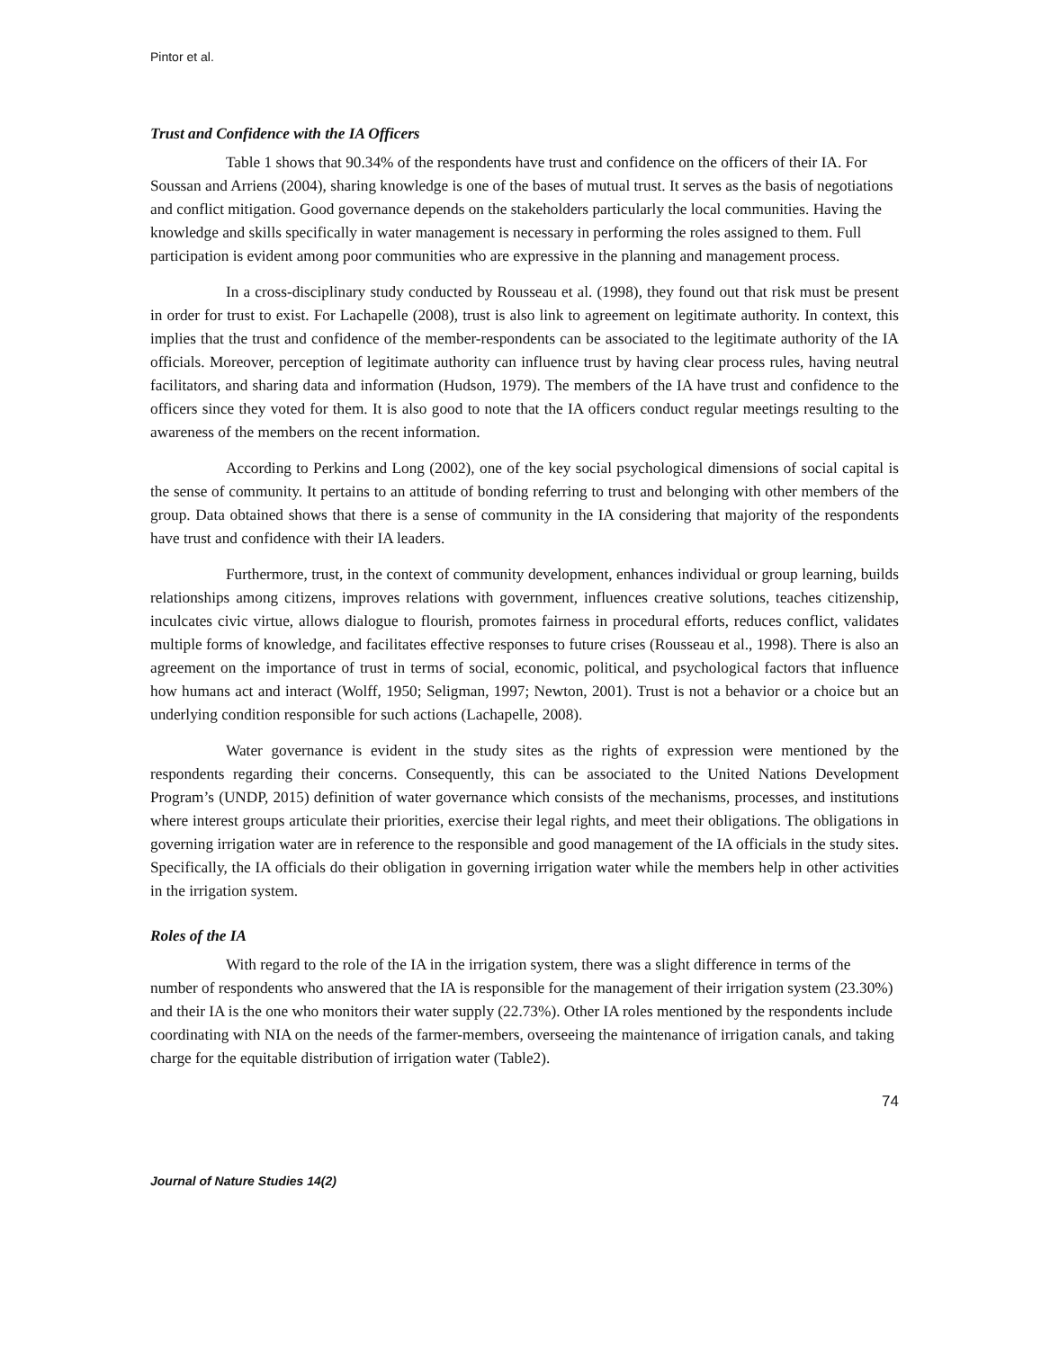Pintor et al.
Trust and Confidence with the IA Officers
Table 1 shows that 90.34% of the respondents have trust and confidence on the officers of their IA. For Soussan and Arriens (2004), sharing knowledge is one of the bases of mutual trust. It serves as the basis of negotiations and conflict mitigation. Good governance depends on the stakeholders particularly the local communities. Having the knowledge and skills specifically in water management is necessary in performing the roles assigned to them. Full participation is evident among poor communities who are expressive in the planning and management process.
In a cross-disciplinary study conducted by Rousseau et al. (1998), they found out that risk must be present in order for trust to exist. For Lachapelle (2008), trust is also link to agreement on legitimate authority. In context, this implies that the trust and confidence of the member-respondents can be associated to the legitimate authority of the IA officials. Moreover, perception of legitimate authority can influence trust by having clear process rules, having neutral facilitators, and sharing data and information (Hudson, 1979). The members of the IA have trust and confidence to the officers since they voted for them. It is also good to note that the IA officers conduct regular meetings resulting to the awareness of the members on the recent information.
According to Perkins and Long (2002), one of the key social psychological dimensions of social capital is the sense of community. It pertains to an attitude of bonding referring to trust and belonging with other members of the group. Data obtained shows that there is a sense of community in the IA considering that majority of the respondents have trust and confidence with their IA leaders.
Furthermore, trust, in the context of community development, enhances individual or group learning, builds relationships among citizens, improves relations with government, influences creative solutions, teaches citizenship, inculcates civic virtue, allows dialogue to flourish, promotes fairness in procedural efforts, reduces conflict, validates multiple forms of knowledge, and facilitates effective responses to future crises (Rousseau et al., 1998). There is also an agreement on the importance of trust in terms of social, economic, political, and psychological factors that influence how humans act and interact (Wolff, 1950; Seligman, 1997; Newton, 2001). Trust is not a behavior or a choice but an underlying condition responsible for such actions (Lachapelle, 2008).
Water governance is evident in the study sites as the rights of expression were mentioned by the respondents regarding their concerns. Consequently, this can be associated to the United Nations Development Program’s (UNDP, 2015) definition of water governance which consists of the mechanisms, processes, and institutions where interest groups articulate their priorities, exercise their legal rights, and meet their obligations. The obligations in governing irrigation water are in reference to the responsible and good management of the IA officials in the study sites. Specifically, the IA officials do their obligation in governing irrigation water while the members help in other activities in the irrigation system.
Roles of the IA
With regard to the role of the IA in the irrigation system, there was a slight difference in terms of the number of respondents who answered that the IA is responsible for the management of their irrigation system (23.30%) and their IA is the one who monitors their water supply (22.73%). Other IA roles mentioned by the respondents include coordinating with NIA on the needs of the farmer-members, overseeing the maintenance of irrigation canals, and taking charge for the equitable distribution of irrigation water (Table2).
74
Journal of Nature Studies 14(2)